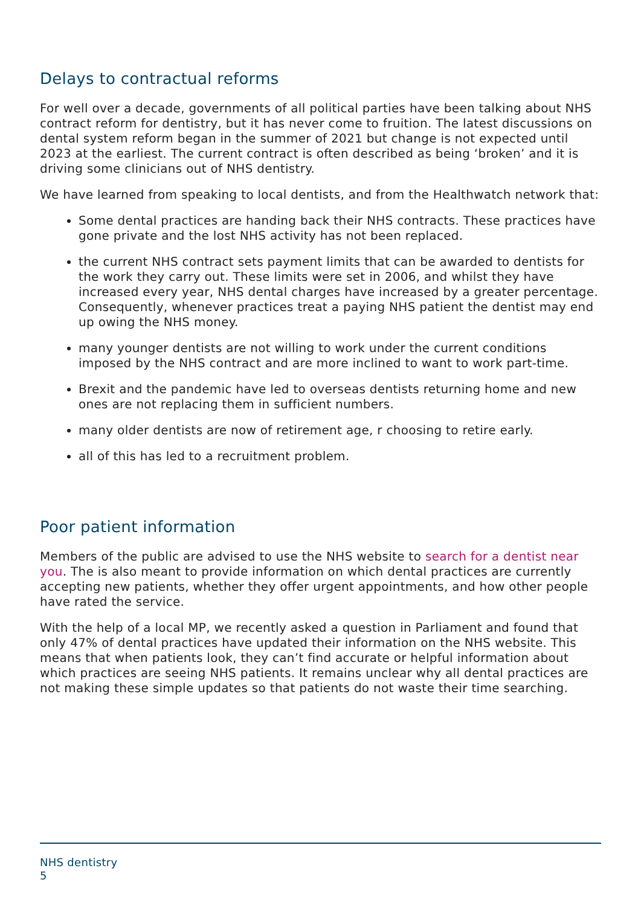Delays to contractual reforms
For well over a decade, governments of all political parties have been talking about NHS contract reform for dentistry, but it has never come to fruition. The latest discussions on dental system reform began in the summer of 2021 but change is not expected until 2023 at the earliest. The current contract is often described as being ‘broken’ and it is driving some clinicians out of NHS dentistry.
We have learned from speaking to local dentists, and from the Healthwatch network that:
Some dental practices are handing back their NHS contracts. These practices have gone private and the lost NHS activity has not been replaced.
the current NHS contract sets payment limits that can be awarded to dentists for the work they carry out. These limits were set in 2006, and whilst they have increased every year, NHS dental charges have increased by a greater percentage. Consequently, whenever practices treat a paying NHS patient the dentist may end up owing the NHS money.
many younger dentists are not willing to work under the current conditions imposed by the NHS contract and are more inclined to want to work part-time.
Brexit and the pandemic have led to overseas dentists returning home and new ones are not replacing them in sufficient numbers.
many older dentists are now of retirement age, r choosing to retire early.
all of this has led to a recruitment problem.
Poor patient information
Members of the public are advised to use the NHS website to search for a dentist near you. The is also meant to provide information on which dental practices are currently accepting new patients, whether they offer urgent appointments, and how other people have rated the service.
With the help of a local MP, we recently asked a question in Parliament and found that only 47% of dental practices have updated their information on the NHS website. This means that when patients look, they can’t find accurate or helpful information about which practices are seeing NHS patients. It remains unclear why all dental practices are not making these simple updates so that patients do not waste their time searching.
NHS dentistry
5